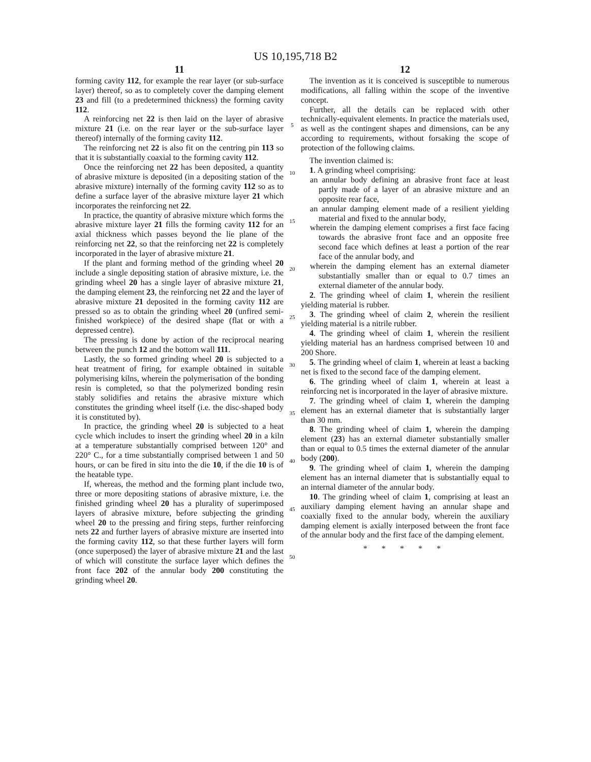US 10,195,718 B2
11
forming cavity 112, for example the rear layer (or sub-surface layer) thereof, so as to completely cover the damping element 23 and fill (to a predetermined thickness) the forming cavity 112.
A reinforcing net 22 is then laid on the layer of abrasive mixture 21 (i.e. on the rear layer or the sub-surface layer thereof) internally of the forming cavity 112.
The reinforcing net 22 is also fit on the centring pin 113 so that it is substantially coaxial to the forming cavity 112.
Once the reinforcing net 22 has been deposited, a quantity of abrasive mixture is deposited (in a depositing station of the abrasive mixture) internally of the forming cavity 112 so as to define a surface layer of the abrasive mixture layer 21 which incorporates the reinforcing net 22.
In practice, the quantity of abrasive mixture which forms the abrasive mixture layer 21 fills the forming cavity 112 for an axial thickness which passes beyond the lie plane of the reinforcing net 22, so that the reinforcing net 22 is completely incorporated in the layer of abrasive mixture 21.
If the plant and forming method of the grinding wheel 20 include a single depositing station of abrasive mixture, i.e. the grinding wheel 20 has a single layer of abrasive mixture 21, the damping element 23, the reinforcing net 22 and the layer of abrasive mixture 21 deposited in the forming cavity 112 are pressed so as to obtain the grinding wheel 20 (unfired semi-finished workpiece) of the desired shape (flat or with a depressed centre).
The pressing is done by action of the reciprocal nearing between the punch 12 and the bottom wall 111.
Lastly, the so formed grinding wheel 20 is subjected to a heat treatment of firing, for example obtained in suitable polymerising kilns, wherein the polymerisation of the bonding resin is completed, so that the polymerized bonding resin stably solidifies and retains the abrasive mixture which constitutes the grinding wheel itself (i.e. the disc-shaped body it is constituted by).
In practice, the grinding wheel 20 is subjected to a heat cycle which includes to insert the grinding wheel 20 in a kiln at a temperature substantially comprised between 120° and 220° C., for a time substantially comprised between 1 and 50 hours, or can be fired in situ into the die 10, if the die 10 is of the heatable type.
If, whereas, the method and the forming plant include two, three or more depositing stations of abrasive mixture, i.e. the finished grinding wheel 20 has a plurality of superimposed layers of abrasive mixture, before subjecting the grinding wheel 20 to the pressing and firing steps, further reinforcing nets 22 and further layers of abrasive mixture are inserted into the forming cavity 112, so that these further layers will form (once superposed) the layer of abrasive mixture 21 and the last of which will constitute the surface layer which defines the front face 202 of the annular body 200 constituting the grinding wheel 20.
5
10
15
20
25
30
35
40
45
50
12
The invention as it is conceived is susceptible to numerous modifications, all falling within the scope of the inventive concept.
Further, all the details can be replaced with other technically-equivalent elements. In practice the materials used, as well as the contingent shapes and dimensions, can be any according to requirements, without forsaking the scope of protection of the following claims.
The invention claimed is:
1. A grinding wheel comprising:
an annular body defining an abrasive front face at least partly made of a layer of an abrasive mixture and an opposite rear face,
an annular damping element made of a resilient yielding material and fixed to the annular body,
wherein the damping element comprises a first face facing towards the abrasive front face and an opposite free second face which defines at least a portion of the rear face of the annular body, and
wherein the damping element has an external diameter substantially smaller than or equal to 0.7 times an external diameter of the annular body.
2. The grinding wheel of claim 1, wherein the resilient yielding material is rubber.
3. The grinding wheel of claim 2, wherein the resilient yielding material is a nitrile rubber.
4. The grinding wheel of claim 1, wherein the resilient yielding material has an hardness comprised between 10 and 200 Shore.
5. The grinding wheel of claim 1, wherein at least a backing net is fixed to the second face of the damping element.
6. The grinding wheel of claim 1, wherein at least a reinforcing net is incorporated in the layer of abrasive mixture.
7. The grinding wheel of claim 1, wherein the damping element has an external diameter that is substantially larger than 30 mm.
8. The grinding wheel of claim 1, wherein the damping element (23) has an external diameter substantially smaller than or equal to 0.5 times the external diameter of the annular body (200).
9. The grinding wheel of claim 1, wherein the damping element has an internal diameter that is substantially equal to an internal diameter of the annular body.
10. The grinding wheel of claim 1, comprising at least an auxiliary damping element having an annular shape and coaxially fixed to the annular body, wherein the auxiliary damping element is axially interposed between the front face of the annular body and the first face of the damping element.
* * * * *